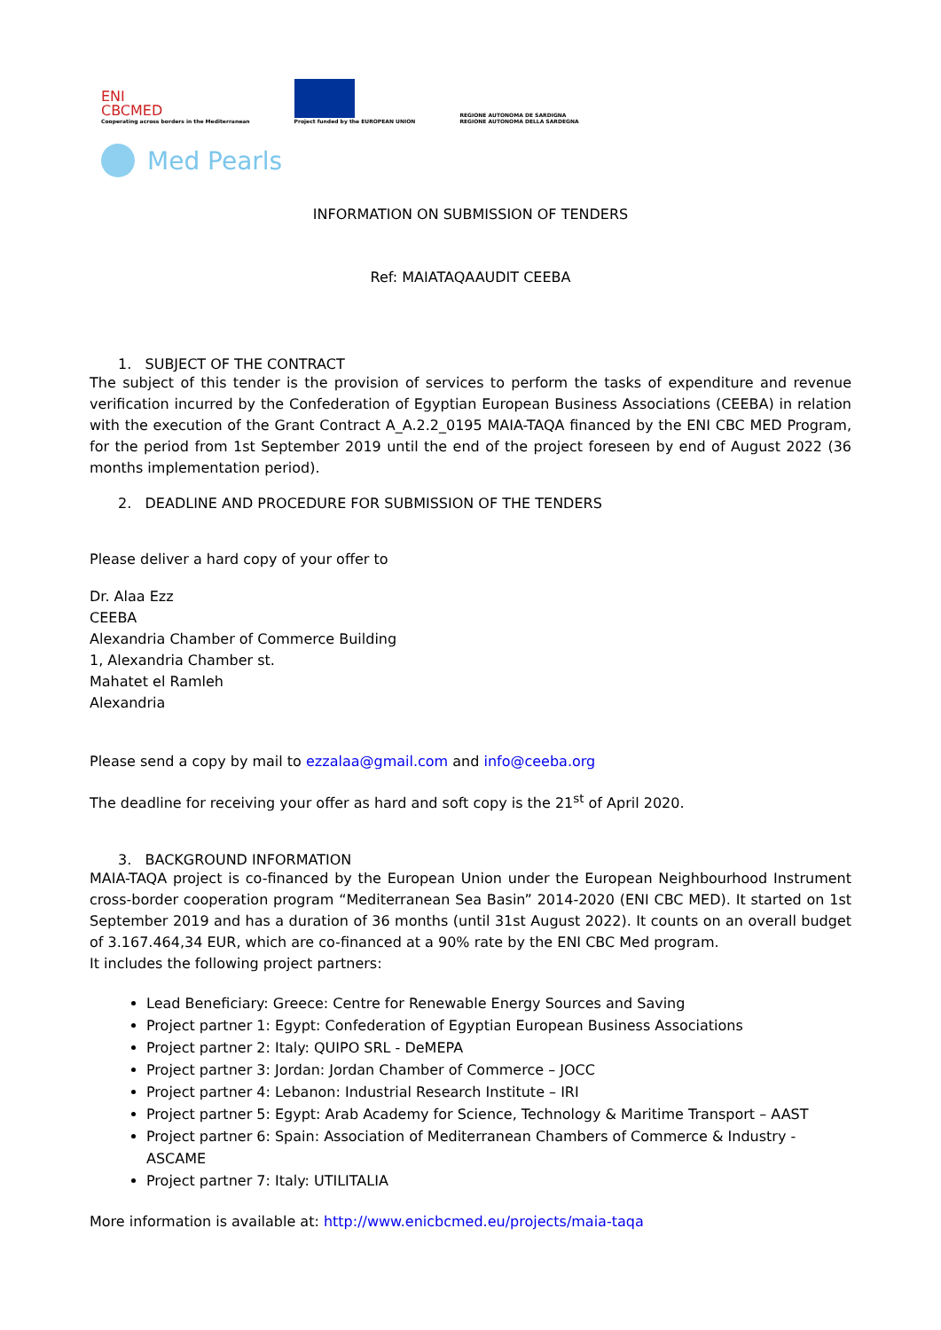ENI
CBCMED
Cooperating across borders in the Mediterranean
Project funded by the EUROPEAN UNION
REGIONE AUTONOMA DE SARDIGNA
REGIONE AUTONOMA DELLA SARDEGNA
Med Pearls
INFORMATION ON SUBMISSION OF TENDERS
Ref: MAIATAQAAUDIT CEEBA
1. SUBJECT OF THE CONTRACT
The subject of this tender is the provision of services to perform the tasks of expenditure and revenue verification incurred by the Confederation of Egyptian European Business Associations (CEEBA) in relation with the execution of the Grant Contract A_A.2.2_0195 MAIA-TAQA financed by the ENI CBC MED Program, for the period from 1st September 2019 until the end of the project foreseen by end of August 2022 (36 months implementation period).
2. DEADLINE AND PROCEDURE FOR SUBMISSION OF THE TENDERS
Please deliver a hard copy of your offer to
Dr. Alaa Ezz
CEEBA
Alexandria Chamber of Commerce Building
1, Alexandria Chamber st.
Mahatet el Ramleh
Alexandria
Please send a copy by mail to ezzalaa@gmail.com and info@ceeba.org
The deadline for receiving your offer as hard and soft copy is the 21<sup>st</sup> of April 2020.
3. BACKGROUND INFORMATION
MAIA-TAQA project is co-financed by the European Union under the European Neighbourhood Instrument cross-border cooperation program “Mediterranean Sea Basin” 2014-2020 (ENI CBC MED). It started on 1st September 2019 and has a duration of 36 months (until 31st August 2022). It counts on an overall budget of 3.167.464,34 EUR, which are co-financed at a 90% rate by the ENI CBC Med program.
It includes the following project partners:
Lead Beneficiary: Greece: Centre for Renewable Energy Sources and Saving
Project partner 1: Egypt: Confederation of Egyptian European Business Associations
Project partner 2: Italy: QUIPO SRL - DeMEPA
Project partner 3: Jordan: Jordan Chamber of Commerce – JOCC
Project partner 4: Lebanon: Industrial Research Institute – IRI
Project partner 5: Egypt: Arab Academy for Science, Technology & Maritime Transport – AAST
Project partner 6: Spain: Association of Mediterranean Chambers of Commerce & Industry - ASCAME
Project partner 7: Italy: UTILITALIA
More information is available at: http://www.enicbcmed.eu/projects/maia-taqa